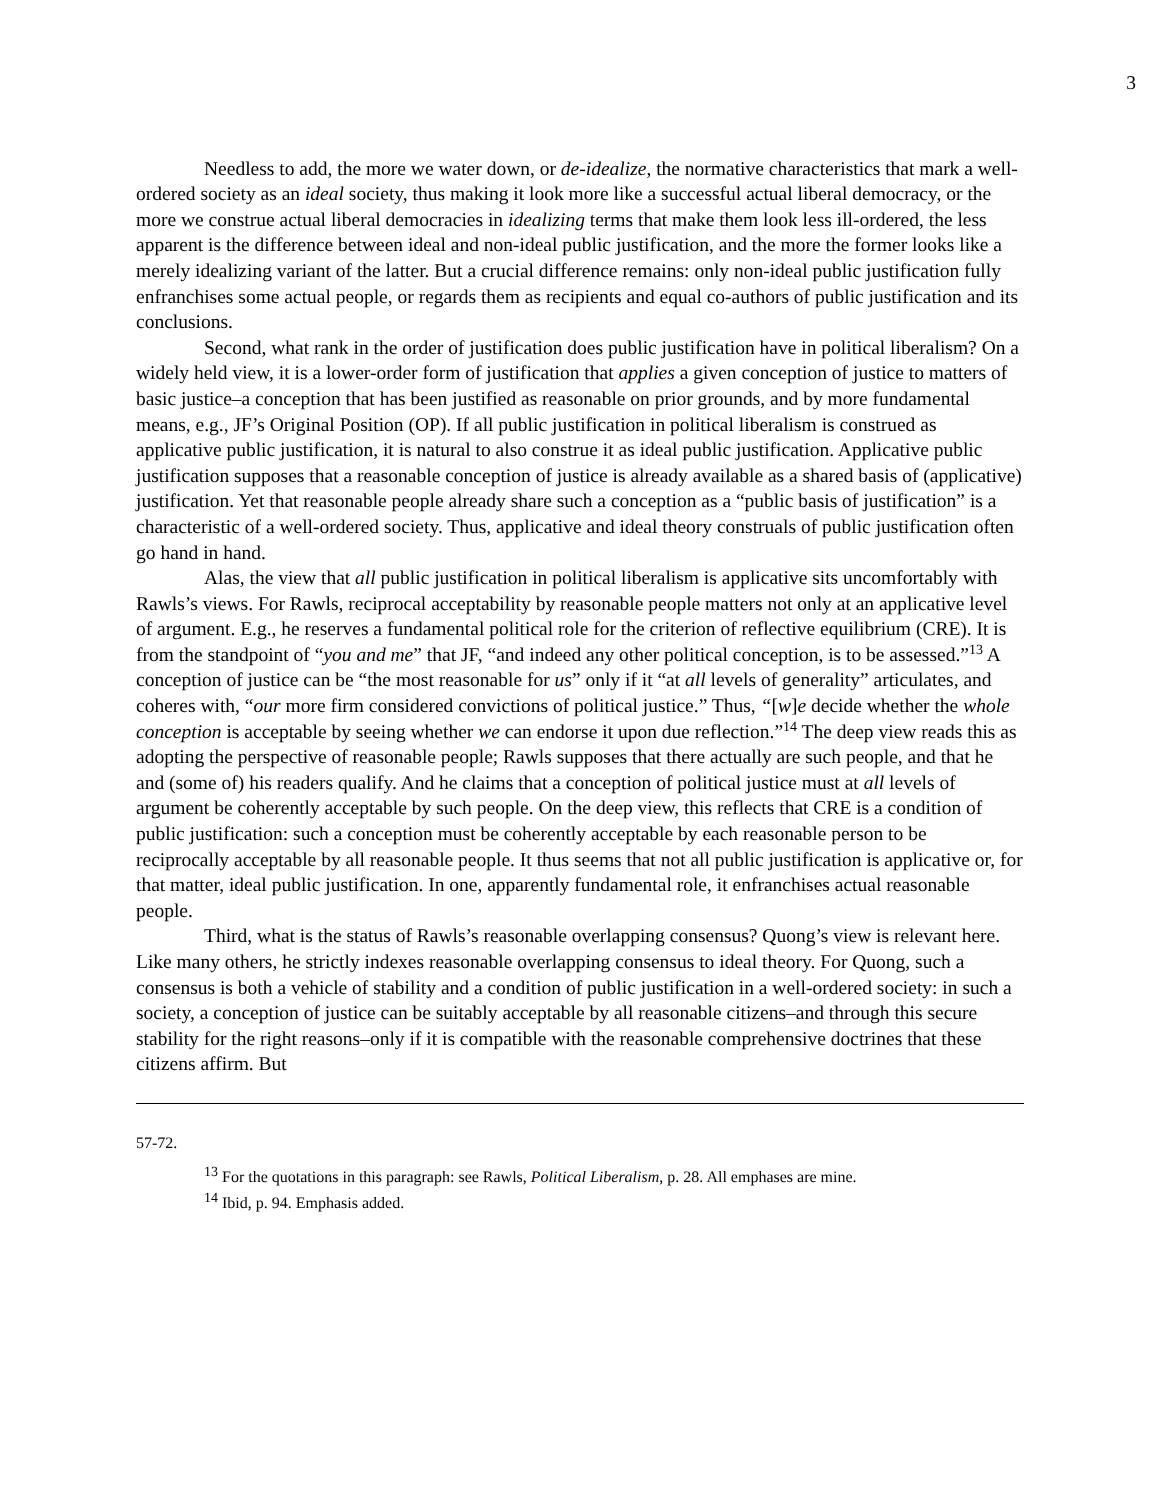3
Needless to add, the more we water down, or de-idealize, the normative characteristics that mark a well-ordered society as an ideal society, thus making it look more like a successful actual liberal democracy, or the more we construe actual liberal democracies in idealizing terms that make them look less ill-ordered, the less apparent is the difference between ideal and non-ideal public justification, and the more the former looks like a merely idealizing variant of the latter. But a crucial difference remains: only non-ideal public justification fully enfranchises some actual people, or regards them as recipients and equal co-authors of public justification and its conclusions.
Second, what rank in the order of justification does public justification have in political liberalism? On a widely held view, it is a lower-order form of justification that applies a given conception of justice to matters of basic justice–a conception that has been justified as reasonable on prior grounds, and by more fundamental means, e.g., JF’s Original Position (OP). If all public justification in political liberalism is construed as applicative public justification, it is natural to also construe it as ideal public justification. Applicative public justification supposes that a reasonable conception of justice is already available as a shared basis of (applicative) justification. Yet that reasonable people already share such a conception as a “public basis of justification” is a characteristic of a well-ordered society. Thus, applicative and ideal theory construals of public justification often go hand in hand.
Alas, the view that all public justification in political liberalism is applicative sits uncomfortably with Rawls’s views. For Rawls, reciprocal acceptability by reasonable people matters not only at an applicative level of argument. E.g., he reserves a fundamental political role for the criterion of reflective equilibrium (CRE). It is from the standpoint of “you and me” that JF, “and indeed any other political conception, is to be assessed.”<sup>13</sup> A conception of justice can be “the most reasonable for us” only if it “at all levels of generality” articulates, and coheres with, “our more firm considered convictions of political justice.” Thus, “[w]e decide whether the whole conception is acceptable by seeing whether we can endorse it upon due reflection.”<sup>14</sup> The deep view reads this as adopting the perspective of reasonable people; Rawls supposes that there actually are such people, and that he and (some of) his readers qualify. And he claims that a conception of political justice must at all levels of argument be coherently acceptable by such people. On the deep view, this reflects that CRE is a condition of public justification: such a conception must be coherently acceptable by each reasonable person to be reciprocally acceptable by all reasonable people. It thus seems that not all public justification is applicative or, for that matter, ideal public justification. In one, apparently fundamental role, it enfranchises actual reasonable people.
Third, what is the status of Rawls’s reasonable overlapping consensus? Quong’s view is relevant here. Like many others, he strictly indexes reasonable overlapping consensus to ideal theory. For Quong, such a consensus is both a vehicle of stability and a condition of public justification in a well-ordered society: in such a society, a conception of justice can be suitably acceptable by all reasonable citizens–and through this secure stability for the right reasons–only if it is compatible with the reasonable comprehensive doctrines that these citizens affirm. But
57-72.
<sup>13</sup> For the quotations in this paragraph: see Rawls, Political Liberalism, p. 28. All emphases are mine.
<sup>14</sup> Ibid, p. 94. Emphasis added.